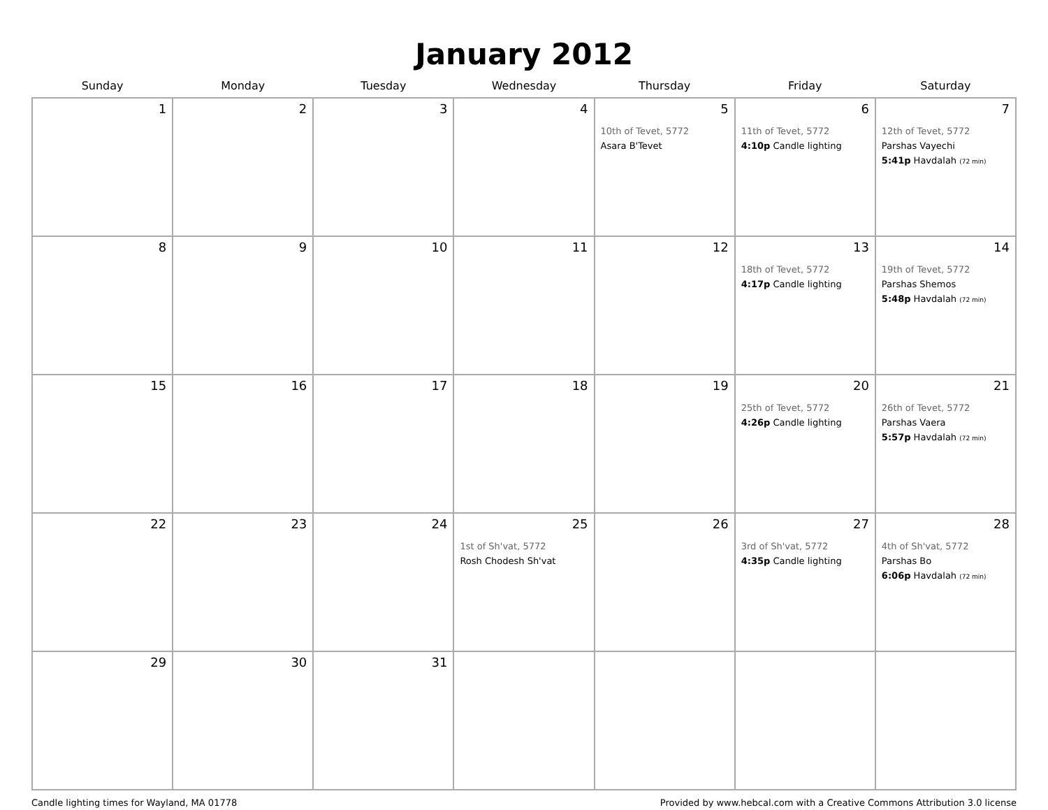January 2012
| Sunday | Monday | Tuesday | Wednesday | Thursday | Friday | Saturday |
| --- | --- | --- | --- | --- | --- | --- |
| 1 | 2 | 3 | 4 | 5 10th of Tevet, 5772 Asara B'Tevet | 6 11th of Tevet, 5772 4:10p Candle lighting | 7 12th of Tevet, 5772 Parshas Vayechi 5:41p Havdalah (72 min) |
| 8 | 9 | 10 | 11 | 12 | 13 18th of Tevet, 5772 4:17p Candle lighting | 14 19th of Tevet, 5772 Parshas Shemos 5:48p Havdalah (72 min) |
| 15 | 16 | 17 | 18 | 19 | 20 25th of Tevet, 5772 4:26p Candle lighting | 21 26th of Tevet, 5772 Parshas Vaera 5:57p Havdalah (72 min) |
| 22 | 23 | 24 | 25 1st of Sh'vat, 5772 Rosh Chodesh Sh'vat | 26 | 27 3rd of Sh'vat, 5772 4:35p Candle lighting | 28 4th of Sh'vat, 5772 Parshas Bo 6:06p Havdalah (72 min) |
| 29 | 30 | 31 | | | | |
Candle lighting times for Wayland, MA 01778 Provided by www.hebcal.com with a Creative Commons Attribution 3.0 license